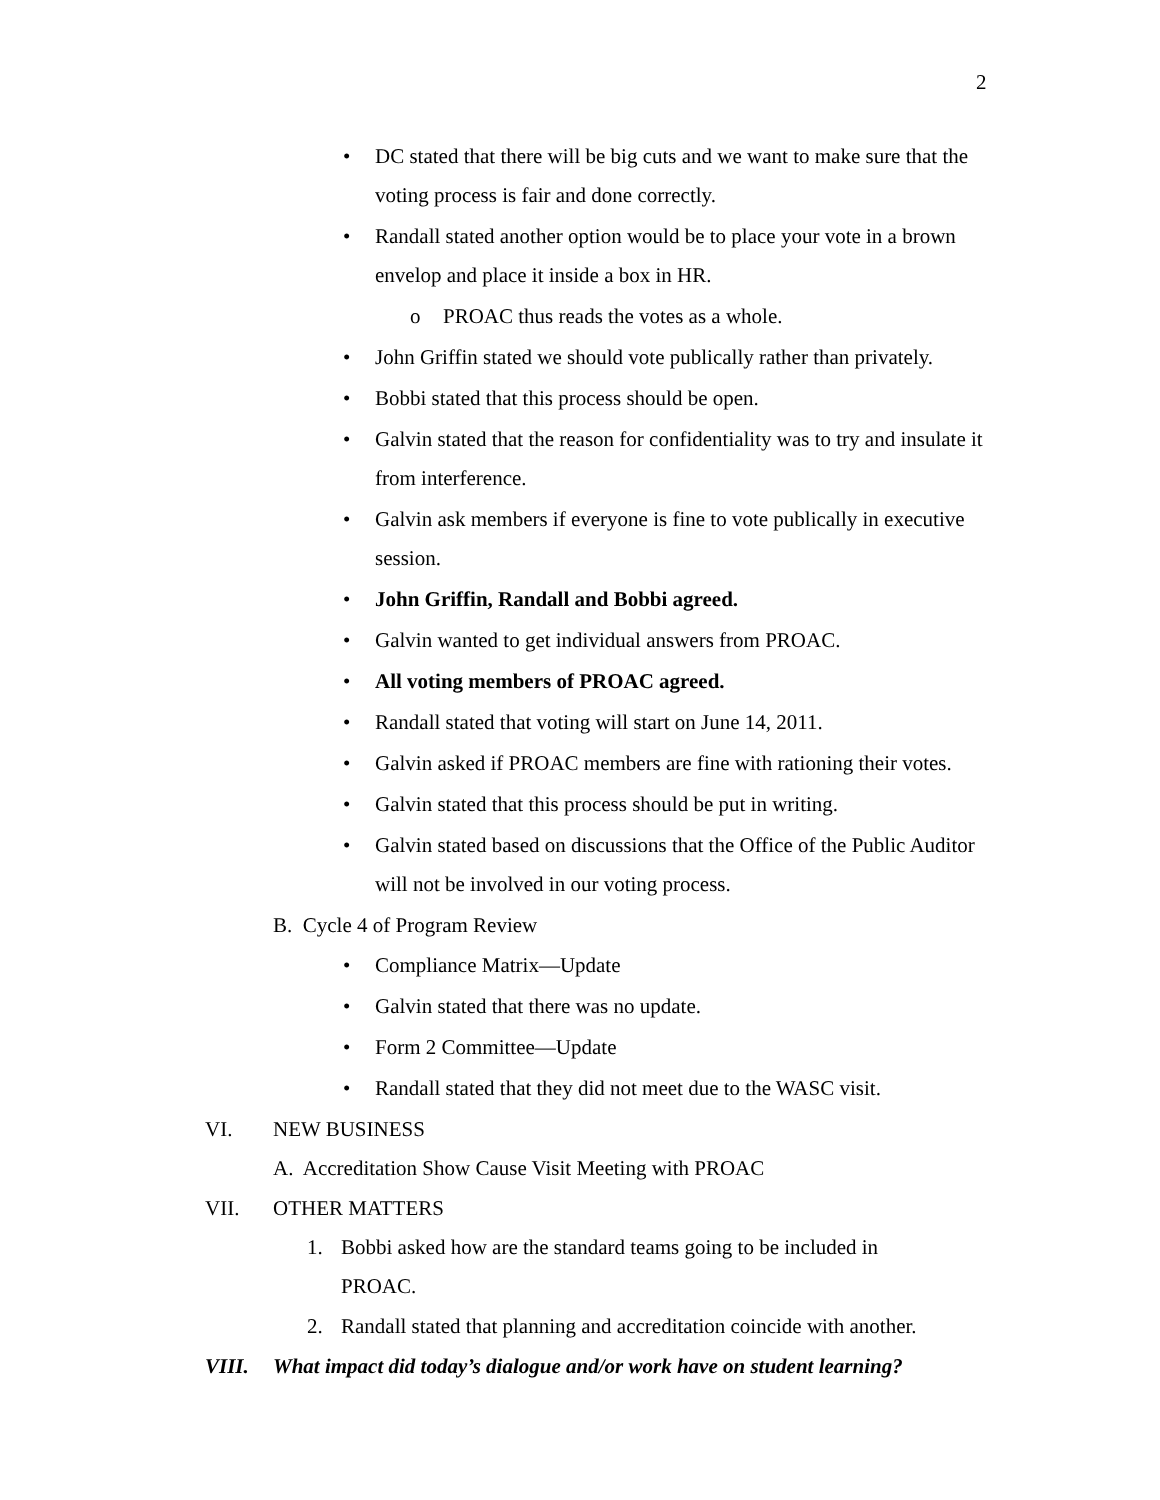2
• DC stated that there will be big cuts and we want to make sure that the voting process is fair and done correctly.
• Randall stated another option would be to place your vote in a brown envelop and place it inside a box in HR.
o PROAC thus reads the votes as a whole.
• John Griffin stated we should vote publically rather than privately.
• Bobbi stated that this process should be open.
• Galvin stated that the reason for confidentiality was to try and insulate it from interference.
• Galvin ask members if everyone is fine to vote publically in executive session.
• John Griffin, Randall and Bobbi agreed.
• Galvin wanted to get individual answers from PROAC.
• All voting members of PROAC agreed.
• Randall stated that voting will start on June 14, 2011.
• Galvin asked if PROAC members are fine with rationing their votes.
• Galvin stated that this process should be put in writing.
• Galvin stated based on discussions that the Office of the Public Auditor will not be involved in our voting process.
B. Cycle 4 of Program Review
• Compliance Matrix—Update
• Galvin stated that there was no update.
• Form 2 Committee—Update
• Randall stated that they did not meet due to the WASC visit.
VI. NEW BUSINESS
A. Accreditation Show Cause Visit Meeting with PROAC
VII. OTHER MATTERS
1. Bobbi asked how are the standard teams going to be included in PROAC.
2. Randall stated that planning and accreditation coincide with another.
VIII. What impact did today’s dialogue and/or work have on student learning?